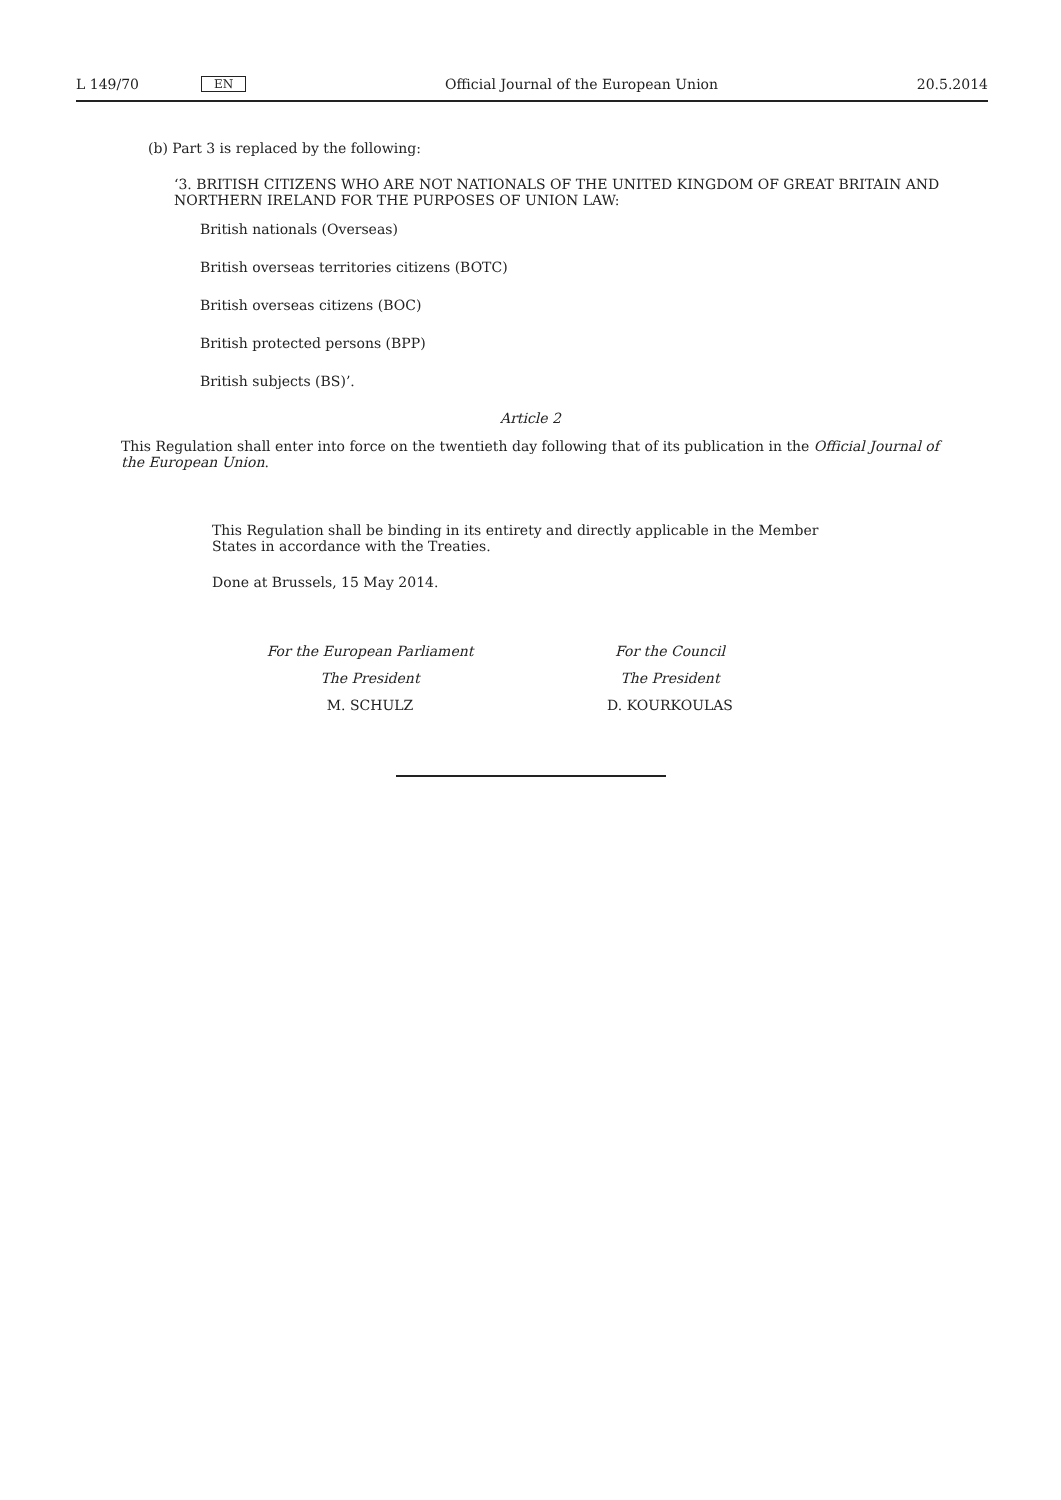L 149/70 EN Official Journal of the European Union 20.5.2014
(b) Part 3 is replaced by the following:
‘3. BRITISH CITIZENS WHO ARE NOT NATIONALS OF THE UNITED KINGDOM OF GREAT BRITAIN AND NORTHERN IRELAND FOR THE PURPOSES OF UNION LAW:
British nationals (Overseas)
British overseas territories citizens (BOTC)
British overseas citizens (BOC)
British protected persons (BPP)
British subjects (BS)’.
Article 2
This Regulation shall enter into force on the twentieth day following that of its publication in the Official Journal of the European Union.
This Regulation shall be binding in its entirety and directly applicable in the Member States in accordance with the Treaties.
Done at Brussels, 15 May 2014.
For the European Parliament
The President
M. SCHULZ
For the Council
The President
D. KOURKOULAS